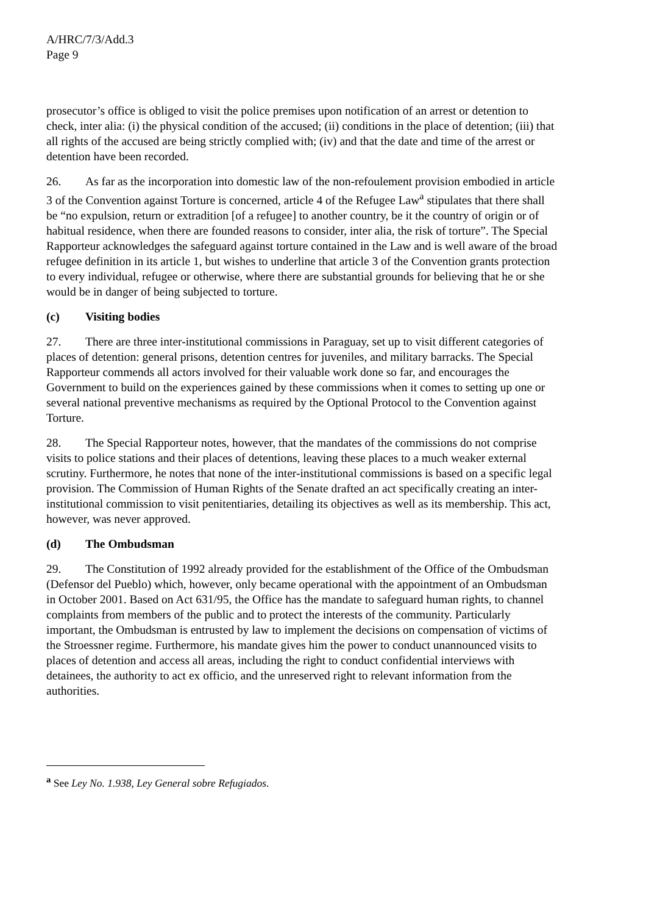A/HRC/7/3/Add.3
Page 9
prosecutor’s office is obliged to visit the police premises upon notification of an arrest or detention to check, inter alia: (i) the physical condition of the accused; (ii) conditions in the place of detention; (iii) that all rights of the accused are being strictly complied with; (iv) and that the date and time of the arrest or detention have been recorded.
26. As far as the incorporation into domestic law of the non-refoulement provision embodied in article 3 of the Convention against Torture is concerned, article 4 of the Refugee Law<sup>a</sup> stipulates that there shall be “no expulsion, return or extradition [of a refugee] to another country, be it the country of origin or of habitual residence, when there are founded reasons to consider, inter alia, the risk of torture”. The Special Rapporteur acknowledges the safeguard against torture contained in the Law and is well aware of the broad refugee definition in its article 1, but wishes to underline that article 3 of the Convention grants protection to every individual, refugee or otherwise, where there are substantial grounds for believing that he or she would be in danger of being subjected to torture.
(c) Visiting bodies
27. There are three inter-institutional commissions in Paraguay, set up to visit different categories of places of detention: general prisons, detention centres for juveniles, and military barracks. The Special Rapporteur commends all actors involved for their valuable work done so far, and encourages the Government to build on the experiences gained by these commissions when it comes to setting up one or several national preventive mechanisms as required by the Optional Protocol to the Convention against Torture.
28. The Special Rapporteur notes, however, that the mandates of the commissions do not comprise visits to police stations and their places of detentions, leaving these places to a much weaker external scrutiny. Furthermore, he notes that none of the inter-institutional commissions is based on a specific legal provision. The Commission of Human Rights of the Senate drafted an act specifically creating an inter-institutional commission to visit penitentiaries, detailing its objectives as well as its membership. This act, however, was never approved.
(d) The Ombudsman
29. The Constitution of 1992 already provided for the establishment of the Office of the Ombudsman (Defensor del Pueblo) which, however, only became operational with the appointment of an Ombudsman in October 2001. Based on Act 631/95, the Office has the mandate to safeguard human rights, to channel complaints from members of the public and to protect the interests of the community. Particularly important, the Ombudsman is entrusted by law to implement the decisions on compensation of victims of the Stroessner regime. Furthermore, his mandate gives him the power to conduct unannounced visits to places of detention and access all areas, including the right to conduct confidential interviews with detainees, the authority to act ex officio, and the unreserved right to relevant information from the authorities.
<sup>a</sup> See Ley No. 1.938, Ley General sobre Refugiados.